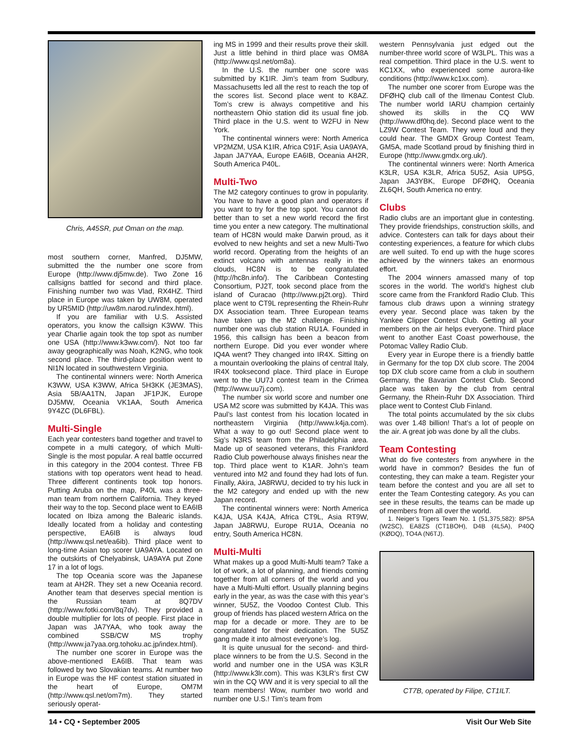Chris, A45SR, put Oman on the map.
most southern corner, Manfred, DJ5MW, submitted the the number one score from Europe (http://www.dj5mw.de). Two Zone 16 callsigns battled for second and third place. Finishing number two was Vlad, RX4HZ. Third place in Europe was taken by UW8M, operated by UR5MID (http://uw8m.narod.ru/index.html).
If you are familiar with U.S. Assisted operators, you know the callsign K3WW. This year Charlie again took the top spot as number one USA (http://www.k3ww.com/). Not too far away geographically was Noah, K2NG, who took second place. The third-place position went to NI1N located in southwestern Virginia.
The continental winners were: North America K3WW, USA K3WW, Africa 5H3KK (JE3MAS), Asia 5B/AA1TN, Japan JF1PJK, Europe DJ5MW, Oceania VK1AA, South America 9Y4ZC (DL6FBL).
Multi-Single
Each year contesters band together and travel to compete in a multi category, of which Multi-Single is the most popular. A real battle occurred in this category in the 2004 contest. Three FB stations with top operators went head to head. Three different continents took top honors. Putting Aruba on the map, P40L was a three-man team from northern California. They keyed their way to the top. Second place went to EA6IB located on Ibiza among the Balearic islands. Ideally located from a holiday and contesting perspective, EA6IB is always loud (http://www.qsl.net/ea6ib). Third place went to long-time Asian top scorer UA9AYA. Located on the outskirts of Chelyabinsk, UA9AYA put Zone 17 in a lot of logs.
The top Oceania score was the Japanese team at AH2R. They set a new Oceania record. Another team that deserves special mention is the Russian team at 8Q7DV (http://www.fotki.com/8q7dv). They provided a double multiplier for lots of people. First place in Japan was JA7YAA, who took away the combined SSB/CW MS trophy (http://www.ja7yaa.org.tohoku.ac.jp/index.html).
The number one scorer in Europe was the above-mentioned EA6IB. That team was followed by two Slovakian teams. At number two in Europe was the HF contest station situated in the heart of Europe, OM7M (http://www.qsl.net/om7m). They started seriously operat-
ing MS in 1999 and their results prove their skill. Just a little behind in third place was OM8A (http://www.qsl.net/om8a).
In the U.S. the number one score was submitted by K1IR. Jim’s team from Sudbury, Massachusetts led all the rest to reach the top of the scores list. Second place went to K8AZ. Tom’s crew is always competitive and his northeastern Ohio station did its usual fine job. Third place in the U.S. went to W2FU in New York.
The continental winners were: North America VP2MZM, USA K1IR, Africa C91F, Asia UA9AYA, Japan JA7YAA, Europe EA6IB, Oceania AH2R, South America P40L.
Multi-Two
The M2 category continues to grow in popularity. You have to have a good plan and operators if you want to try for the top spot. You cannot do better than to set a new world record the first time you enter a new category. The multinational team of HC8N would make Darwin proud, as it evolved to new heights and set a new Multi-Two world record. Operating from the heights of an extinct volcano with antennas really in the clouds, HC8N is to be congratulated (http://hc8n.info/). The Caribbean Contesting Consortium, PJ2T, took second place from the island of Curacao (http://www.pj2t.org). Third place went to CT9L representing the Rhein-Ruhr DX Association team. Three European teams have taken up the M2 challenge. Finishing number one was club station RU1A. Founded in 1956, this callsign has been a beacon from northern Europe. Did you ever wonder where IQ4A went? They changed into IR4X. Sitting on a mountain overlooking the plains of central Italy, IR4X tooksecond place. Third place in Europe went to the UU7J contest team in the Crimea (http://www.uu7j.com).
The number six world score and number one USA M2 score was submitted by K4JA. This was Paul’s last contest from his location located in northeastern Virginia (http://www.k4ja.com). What a way to go out! Second place went to Sig’s N3RS team from the Philadelphia area. Made up of seasoned veterans, this Frankford Radio Club powerhouse always finishes near the top. Third place went to K1AR. John’s team ventured into M2 and found they had lots of fun. Finally, Akira, JA8RWU, decided to try his luck in the M2 category and ended up with the new Japan record.
The continental winners were: North America K4JA, USA K4JA, Africa CT9L, Asia RT9W, Japan JA8RWU, Europe RU1A, Oceania no entry, South America HC8N.
Multi-Multi
What makes up a good Multi-Multi team? Take a lot of work, a lot of planning, and friends coming together from all corners of the world and you have a Multi-Multi effort. Usually planning begins early in the year, as was the case with this year’s winner, 5U5Z, the Voodoo Contest Club. This group of friends has placed western Africa on the map for a decade or more. They are to be congratulated for their dedication. The 5U5Z gang made it into almost everyone’s log.
It is quite unusual for the second- and third-place winners to be from the U.S. Second in the world and number one in the USA was K3LR (http://www.k3lr.com). This was K3LR’s first CW win in the CQ WW and it is very special to all the team members! Wow, number two world and number one U.S.! Tim’s team from
western Pennsylvania just edged out the number-three world score of W3LPL. This was a real competition. Third place in the U.S. went to KC1XX, who experienced some aurora-like conditions (http://www.kc1xx.com).
The number one scorer from Europe was the DFØHQ club call of the Ilmenau Contest Club. The number world IARU champion certainly showed its skills in the CQ WW (http://www.df0hq.de). Second place went to the LZ9W Contest Team. They were loud and they could hear. The GMDX Group Contest Team, GM5A, made Scotland proud by finishing third in Europe (http://www.gmdx.org.uk/).
The continental winners were: North America K3LR, USA K3LR, Africa 5U5Z, Asia UP5G, Japan JA3YBK, Europe DFØHQ, Oceania ZL6QH, South America no entry.
Clubs
Radio clubs are an important glue in contesting. They provide friendships, construction skills, and advice. Contesters can talk for days about their contesting experiences, a feature for which clubs are well suited. To end up with the huge scores achieved by the winners takes an enormous effort.
The 2004 winners amassed many of top scores in the world. The world’s highest club score came from the Frankford Radio Club. This famous club draws upon a winning strategy every year. Second place was taken by the Yankee Clipper Contest Club. Getting all your members on the air helps everyone. Third place went to another East Coast powerhouse, the Potomac Valley Radio Club.
Every year in Europe there is a friendly battle in Germany for the top DX club score. The 2004 top DX club score came from a club in southern Germany, the Bavarian Contest Club. Second place was taken by the club from central Germany, the Rhein-Ruhr DX Association. Third place went to Contest Club Finland.
The total points accumulated by the six clubs was over 1.48 billion! That’s a lot of people on the air. A great job was done by all the clubs.
Team Contesting
What do five contesters from anywhere in the world have in common? Besides the fun of contesting, they can make a team. Register your team before the contest and you are all set to enter the Team Contesting category. As you can see in these results, the teams can be made up of members from all over the world.
1. Neiger’s Tigers Team No. 1 (51,375,582): 8P5A (W2SC), EA8ZS (CT1BOH), D4B (4L5A), P40Q (KØDQ), TO4A (N6TJ).
CT7B, operated by Filipe, CT1ILT.
14 • CQ • September 2005 Visit Our Web Site